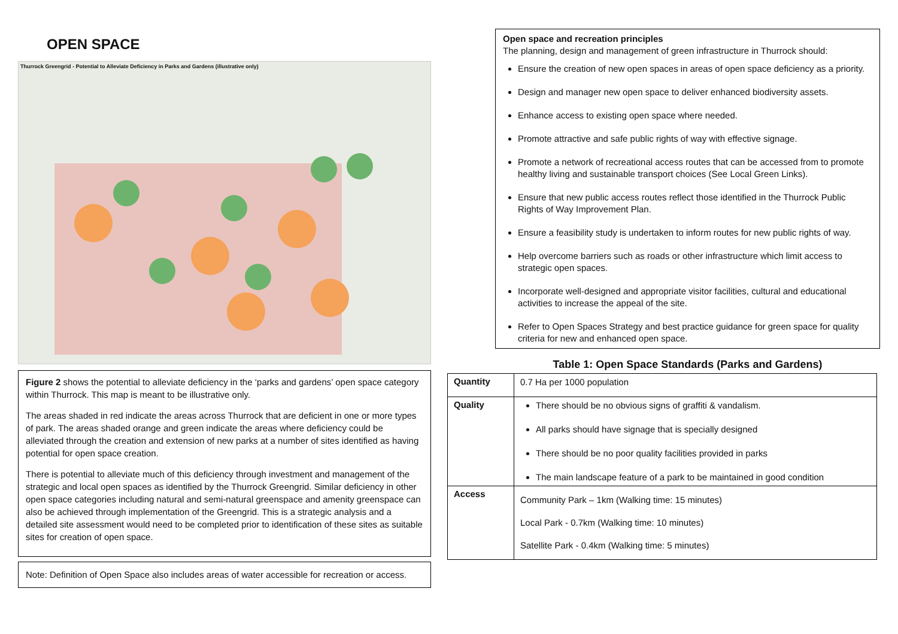OPEN SPACE
Thurrock Greengrid - Potential to Alleviate Deficiency in Parks and Gardens (illustrative only)
Figure 2 shows the potential to alleviate deficiency in the ‘parks and gardens’ open space category within Thurrock. This map is meant to be illustrative only.
The areas shaded in red indicate the areas across Thurrock that are deficient in one or more types of park. The areas shaded orange and green indicate the areas where deficiency could be alleviated through the creation and extension of new parks at a number of sites identified as having potential for open space creation.
There is potential to alleviate much of this deficiency through investment and management of the strategic and local open spaces as identified by the Thurrock Greengrid. Similar deficiency in other open space categories including natural and semi-natural greenspace and amenity greenspace can also be achieved through implementation of the Greengrid. This is a strategic analysis and a detailed site assessment would need to be completed prior to identification of these sites as suitable sites for creation of open space.
Note: Definition of Open Space also includes areas of water accessible for recreation or access.
Open space and recreation principles
The planning, design and management of green infrastructure in Thurrock should:
Ensure the creation of new open spaces in areas of open space deficiency as a priority.
Design and manager new open space to deliver enhanced biodiversity assets.
Enhance access to existing open space where needed.
Promote attractive and safe public rights of way with effective signage.
Promote a network of recreational access routes that can be accessed from to promote healthy living and sustainable transport choices (See Local Green Links).
Ensure that new public access routes reflect those identified in the Thurrock Public Rights of Way Improvement Plan.
Ensure a feasibility study is undertaken to inform routes for new public rights of way.
Help overcome barriers such as roads or other infrastructure which limit access to strategic open spaces.
Incorporate well-designed and appropriate visitor facilities, cultural and educational activities to increase the appeal of the site.
Refer to Open Spaces Strategy and best practice guidance for green space for quality criteria for new and enhanced open space.
Table 1: Open Space Standards (Parks and Gardens)
| Quantity | 0.7 Ha per 1000 population |
| Quality | There should be no obvious signs of graffiti & vandalism. All parks should have signage that is specially designed There should be no poor quality facilities provided in parks The main landscape feature of a park to be maintained in good condition |
| Access | Community Park – 1km (Walking time: 15 minutes) Local Park - 0.7km (Walking time: 10 minutes) Satellite Park - 0.4km (Walking time: 5 minutes) |